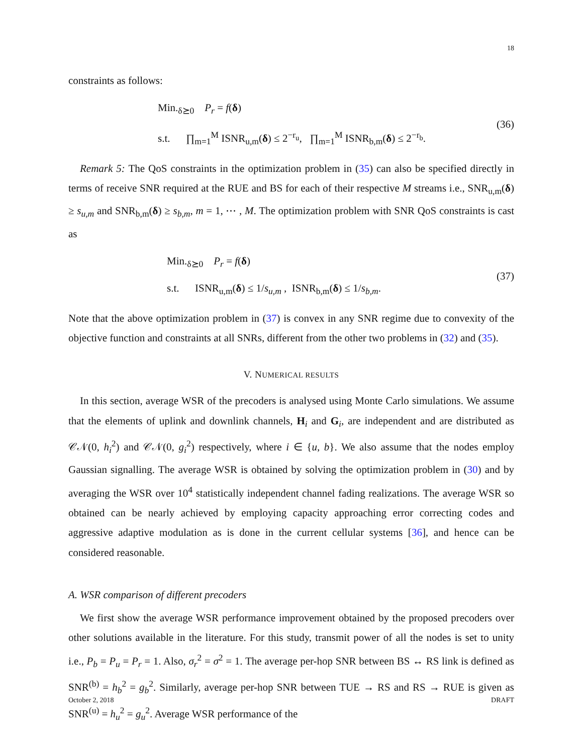18
constraints as follows:
Min.<sub>δ⪰0</sub> P<sub>r</sub> = f(δ)
s.t. ∏<sub>m=1</sub><sup>M</sup> ISNR<sub>u,m</sub>(δ) ≤ 2<sup>−r<sub>u</sub></sup>, ∏<sub>m=1</sub><sup>M</sup> ISNR<sub>b,m</sub>(δ) ≤ 2<sup>−r<sub>b</sub></sup>.
(36)
Remark 5: The QoS constraints in the optimization problem in (35) can also be specified directly in terms of receive SNR required at the RUE and BS for each of their respective M streams i.e., SNR<sub>u,m</sub>(δ) ≥ s<sub>u,m</sub> and SNR<sub>b,m</sub>(δ) ≥ s<sub>b,m</sub>, m = 1, ⋯ , M. The optimization problem with SNR QoS constraints is cast as
Min.<sub>δ⪰0</sub> P<sub>r</sub> = f(δ)
s.t. ISNR<sub>u,m</sub>(δ) ≤ 1/s<sub>u,m</sub> , ISNR<sub>b,m</sub>(δ) ≤ 1/s<sub>b,m</sub>.
(37)
Note that the above optimization problem in (37) is convex in any SNR regime due to convexity of the objective function and constraints at all SNRs, different from the other two problems in (32) and (35).
V. NUMERICAL RESULTS
In this section, average WSR of the precoders is analysed using Monte Carlo simulations. We assume that the elements of uplink and downlink channels, H<sub>i</sub> and G<sub>i</sub>, are independent and are distributed as 𝒞𝒩(0, h<sub>i</sub><sup>2</sup>) and 𝒞𝒩(0, g<sub>i</sub><sup>2</sup>) respectively, where i ∈ {u, b}. We also assume that the nodes employ Gaussian signalling. The average WSR is obtained by solving the optimization problem in (30) and by averaging the WSR over 10<sup>4</sup> statistically independent channel fading realizations. The average WSR so obtained can be nearly achieved by employing capacity approaching error correcting codes and aggressive adaptive modulation as is done in the current cellular systems [36], and hence can be considered reasonable.
A. WSR comparison of different precoders
We first show the average WSR performance improvement obtained by the proposed precoders over other solutions available in the literature. For this study, transmit power of all the nodes is set to unity i.e., P<sub>b</sub> = P<sub>u</sub> = P<sub>r</sub> = 1. Also, σ<sub>r</sub><sup>2</sup> = σ<sup>2</sup> = 1. The average per-hop SNR between BS ↔ RS link is defined as SNR<sup>(b)</sup> = h<sub>b</sub><sup>2</sup> = g<sub>b</sub><sup>2</sup>. Similarly, average per-hop SNR between TUE → RS and RS → RUE is given as SNR<sup>(u)</sup> = h<sub>u</sub><sup>2</sup> = g<sub>u</sub><sup>2</sup>. Average WSR performance of the
October 2, 2018 DRAFT